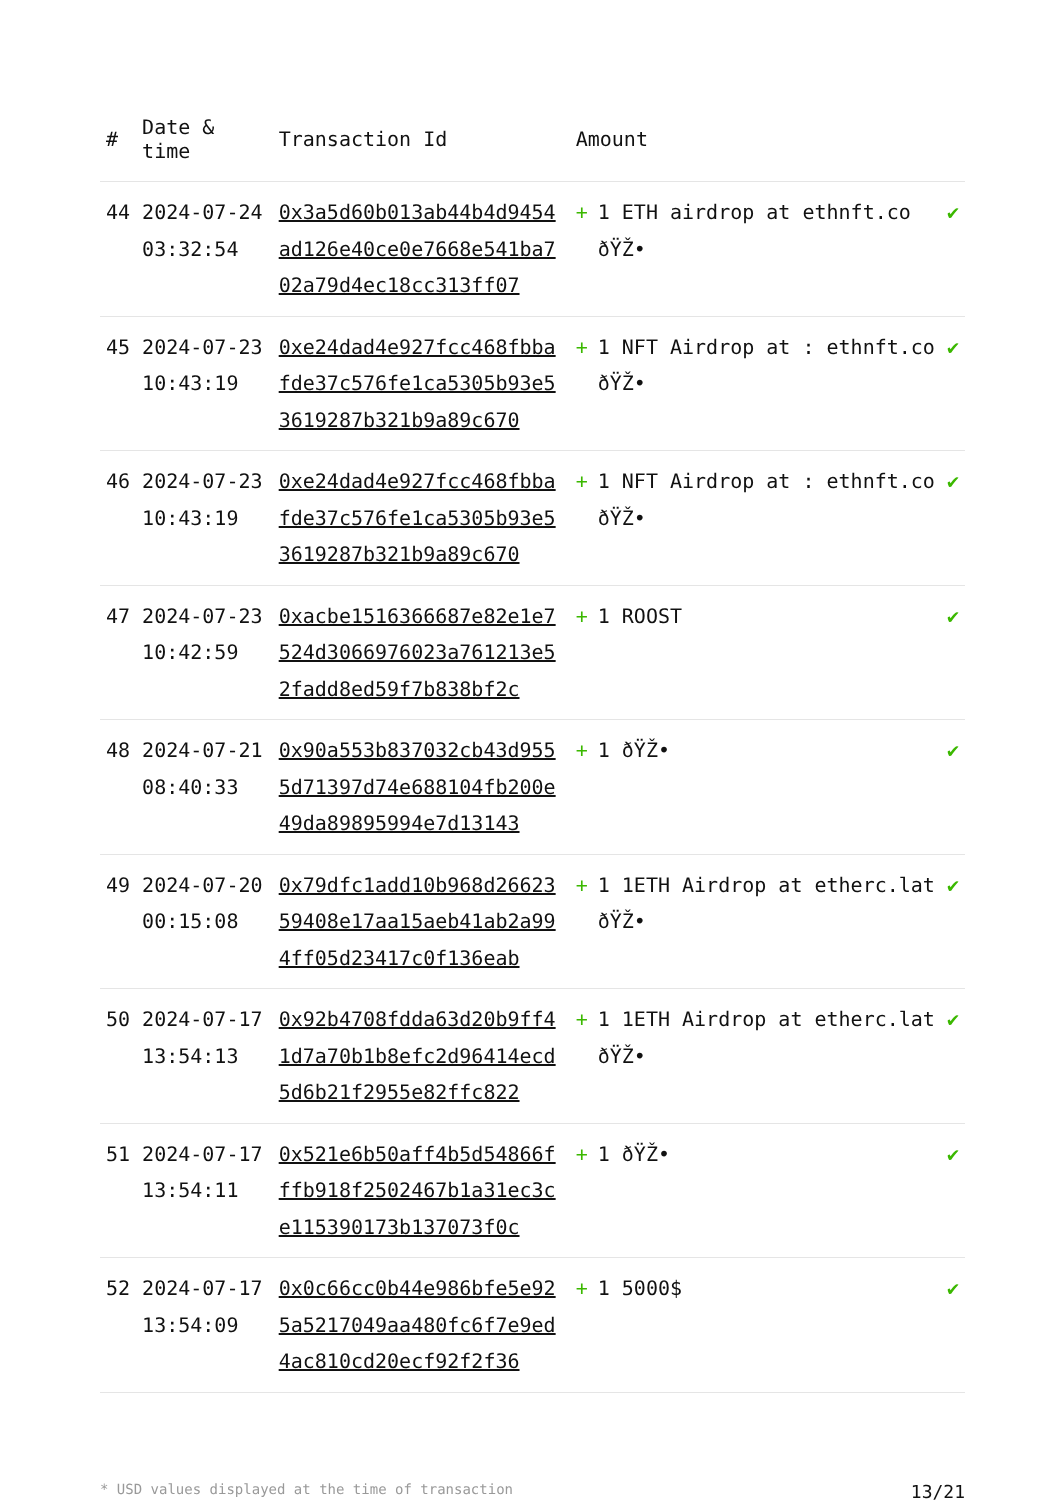| # | Date & time | Transaction Id | Amount | |
| --- | --- | --- | --- | --- |
| 44 | 2024-07-24 03:32:54 | 0x3a5d60b013ab44b4d9454ad126e40ce0e7668e541ba702a79d4ec18cc313ff07 | + 1 ETH airdrop at ethnft.co ðŸŽ• | ✔ |
| 45 | 2024-07-23 10:43:19 | 0xe24dad4e927fcc468fbbafde37c576fe1ca5305b93e53619287b321b9a89c670 | + 1 NFT Airdrop at : ethnft.co ðŸŽ• | ✔ |
| 46 | 2024-07-23 10:43:19 | 0xe24dad4e927fcc468fbbafde37c576fe1ca5305b93e53619287b321b9a89c670 | + 1 NFT Airdrop at : ethnft.co ðŸŽ• | ✔ |
| 47 | 2024-07-23 10:42:59 | 0xacbe1516366687e82e1e7524d3066976023a761213e52fadd8ed59f7b838bf2c | + 1 ROOST | ✔ |
| 48 | 2024-07-21 08:40:33 | 0x90a553b837032cb43d9555d71397d74e688104fb200e49da89895994e7d13143 | + 1 ðŸŽ• | ✔ |
| 49 | 2024-07-20 00:15:08 | 0x79dfc1add10b968d2662359408e17aa15aeb41ab2a994ff05d23417c0f136eab | + 1 1ETH Airdrop at etherc.lat ðŸŽ• | ✔ |
| 50 | 2024-07-17 13:54:13 | 0x92b4708fdda63d20b9ff41d7a70b1b8efc2d96414ecd5d6b21f2955e82ffc822 | + 1 1ETH Airdrop at etherc.lat ðŸŽ• | ✔ |
| 51 | 2024-07-17 13:54:11 | 0x521e6b50aff4b5d54866fffb918f2502467b1a31ec3ce115390173b137073f0c | + 1 ðŸŽ• | ✔ |
| 52 | 2024-07-17 13:54:09 | 0x0c66cc0b44e986bfe5e925a5217049aa480fc6f7e9ed4ac810cd20ecf92f2f36 | + 1 5000$ | ✔ |
* USD values displayed at the time of transaction 13/21